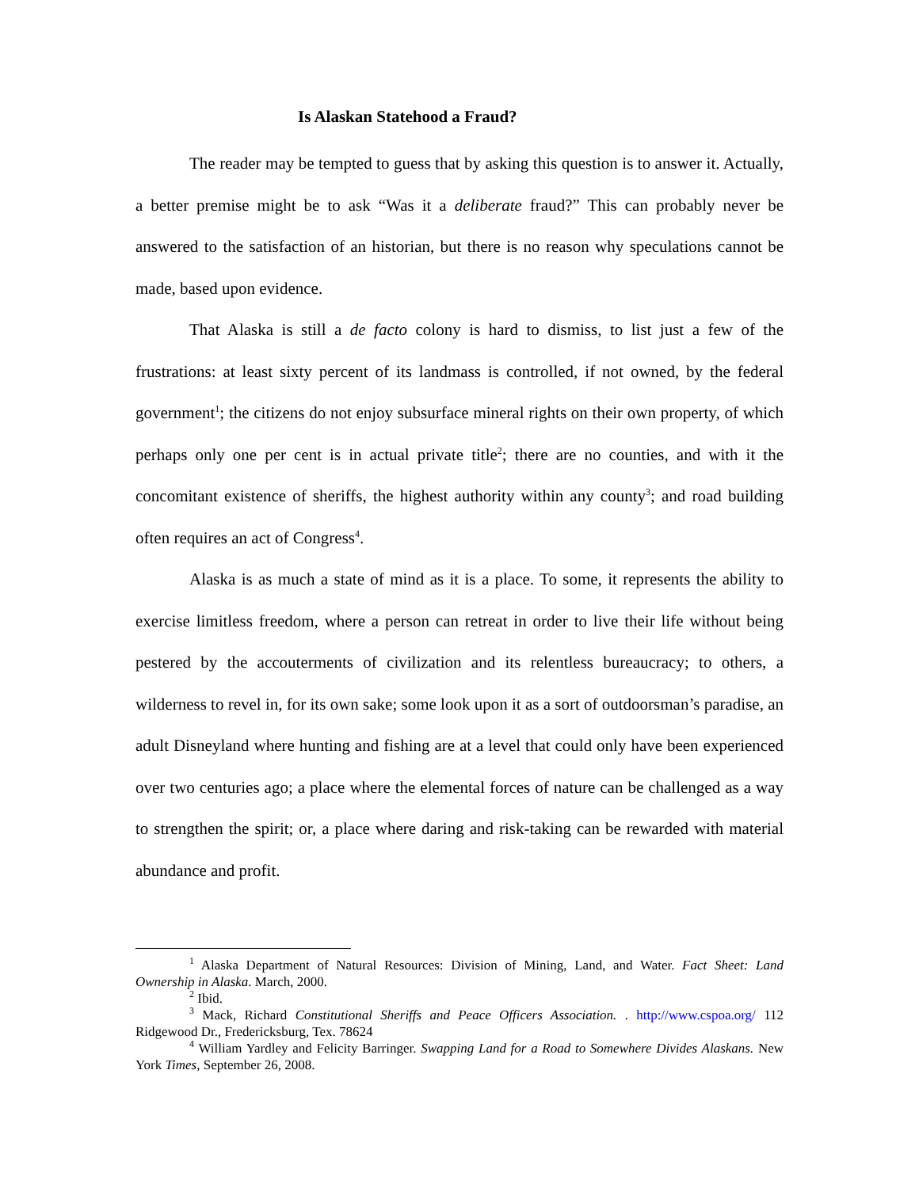Is Alaskan Statehood a Fraud?
The reader may be tempted to guess that by asking this question is to answer it. Actually, a better premise might be to ask “Was it a deliberate fraud?” This can probably never be answered to the satisfaction of an historian, but there is no reason why speculations cannot be made, based upon evidence.
That Alaska is still a de facto colony is hard to dismiss, to list just a few of the frustrations: at least sixty percent of its landmass is controlled, if not owned, by the federal government<sup>1</sup>; the citizens do not enjoy subsurface mineral rights on their own property, of which perhaps only one per cent is in actual private title<sup>2</sup>; there are no counties, and with it the concomitant existence of sheriffs, the highest authority within any county<sup>3</sup>; and road building often requires an act of Congress<sup>4</sup>.
Alaska is as much a state of mind as it is a place. To some, it represents the ability to exercise limitless freedom, where a person can retreat in order to live their life without being pestered by the accouterments of civilization and its relentless bureaucracy; to others, a wilderness to revel in, for its own sake; some look upon it as a sort of outdoorsman’s paradise, an adult Disneyland where hunting and fishing are at a level that could only have been experienced over two centuries ago; a place where the elemental forces of nature can be challenged as a way to strengthen the spirit; or, a place where daring and risk-taking can be rewarded with material abundance and profit.
<sup>1</sup> Alaska Department of Natural Resources: Division of Mining, Land, and Water. Fact Sheet: Land Ownership in Alaska. March, 2000.
<sup>2</sup> Ibid.
<sup>3</sup> Mack, Richard Constitutional Sheriffs and Peace Officers Association. . http://www.cspoa.org/ 112 Ridgewood Dr., Fredericksburg, Tex. 78624
<sup>4</sup> William Yardley and Felicity Barringer. Swapping Land for a Road to Somewhere Divides Alaskans. New York Times, September 26, 2008.